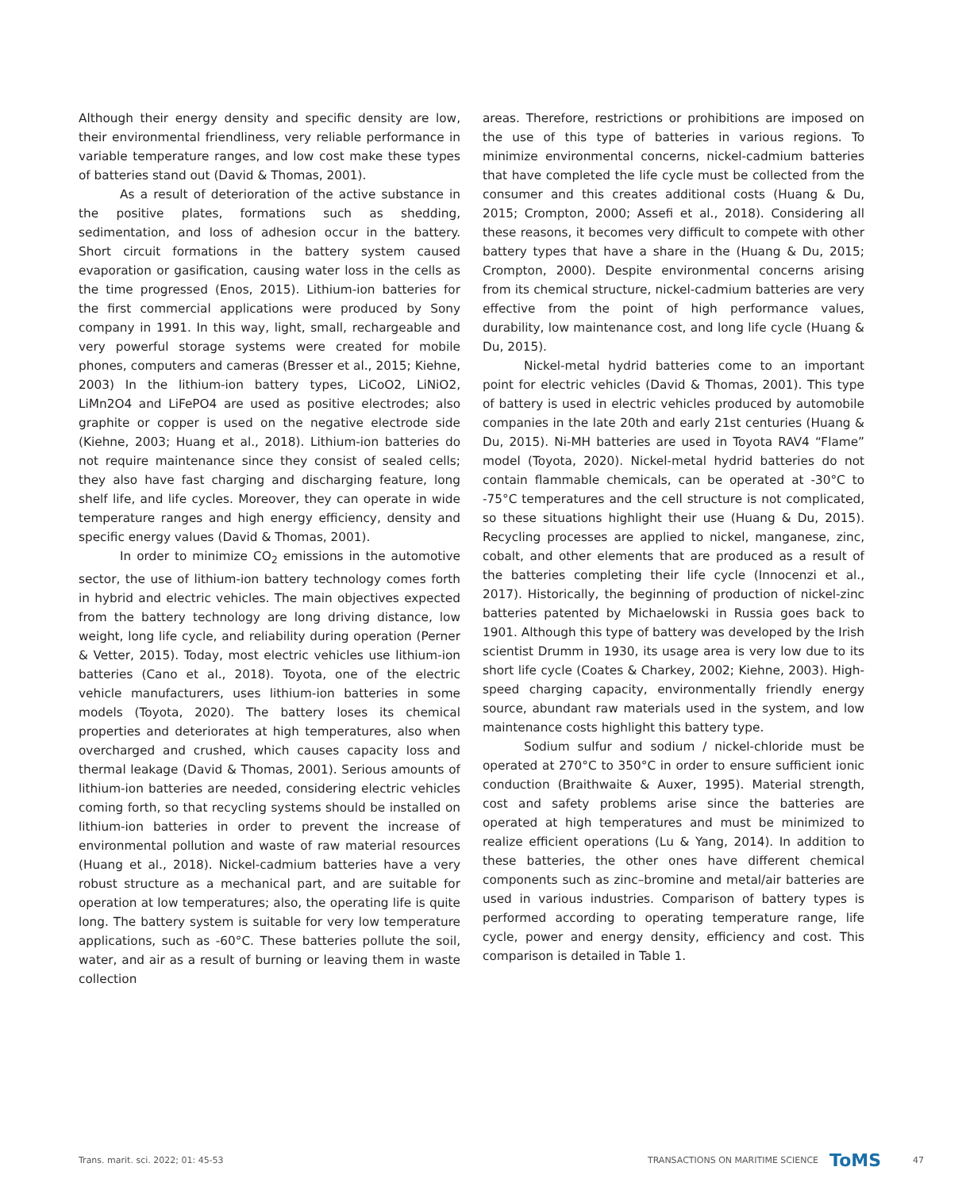Although their energy density and specific density are low, their environmental friendliness, very reliable performance in variable temperature ranges, and low cost make these types of batteries stand out (David & Thomas, 2001).
As a result of deterioration of the active substance in the positive plates, formations such as shedding, sedimentation, and loss of adhesion occur in the battery. Short circuit formations in the battery system caused evaporation or gasification, causing water loss in the cells as the time progressed (Enos, 2015). Lithium-ion batteries for the first commercial applications were produced by Sony company in 1991. In this way, light, small, rechargeable and very powerful storage systems were created for mobile phones, computers and cameras (Bresser et al., 2015; Kiehne, 2003) In the lithium-ion battery types, LiCoO2, LiNiO2, LiMn2O4 and LiFePO4 are used as positive electrodes; also graphite or copper is used on the negative electrode side (Kiehne, 2003; Huang et al., 2018). Lithium-ion batteries do not require maintenance since they consist of sealed cells; they also have fast charging and discharging feature, long shelf life, and life cycles. Moreover, they can operate in wide temperature ranges and high energy efficiency, density and specific energy values (David & Thomas, 2001).
In order to minimize CO<sub>2</sub> emissions in the automotive sector, the use of lithium-ion battery technology comes forth in hybrid and electric vehicles. The main objectives expected from the battery technology are long driving distance, low weight, long life cycle, and reliability during operation (Perner & Vetter, 2015). Today, most electric vehicles use lithium-ion batteries (Cano et al., 2018). Toyota, one of the electric vehicle manufacturers, uses lithium-ion batteries in some models (Toyota, 2020). The battery loses its chemical properties and deteriorates at high temperatures, also when overcharged and crushed, which causes capacity loss and thermal leakage (David & Thomas, 2001). Serious amounts of lithium-ion batteries are needed, considering electric vehicles coming forth, so that recycling systems should be installed on lithium-ion batteries in order to prevent the increase of environmental pollution and waste of raw material resources (Huang et al., 2018). Nickel-cadmium batteries have a very robust structure as a mechanical part, and are suitable for operation at low temperatures; also, the operating life is quite long. The battery system is suitable for very low temperature applications, such as -60°C. These batteries pollute the soil, water, and air as a result of burning or leaving them in waste collection
areas. Therefore, restrictions or prohibitions are imposed on the use of this type of batteries in various regions. To minimize environmental concerns, nickel-cadmium batteries that have completed the life cycle must be collected from the consumer and this creates additional costs (Huang & Du, 2015; Crompton, 2000; Assefi et al., 2018). Considering all these reasons, it becomes very difficult to compete with other battery types that have a share in the (Huang & Du, 2015; Crompton, 2000). Despite environmental concerns arising from its chemical structure, nickel-cadmium batteries are very effective from the point of high performance values, durability, low maintenance cost, and long life cycle (Huang & Du, 2015).
Nickel-metal hydrid batteries come to an important point for electric vehicles (David & Thomas, 2001). This type of battery is used in electric vehicles produced by automobile companies in the late 20th and early 21st centuries (Huang & Du, 2015). Ni-MH batteries are used in Toyota RAV4 “Flame” model (Toyota, 2020). Nickel-metal hydrid batteries do not contain flammable chemicals, can be operated at -30°C to -75°C temperatures and the cell structure is not complicated, so these situations highlight their use (Huang & Du, 2015). Recycling processes are applied to nickel, manganese, zinc, cobalt, and other elements that are produced as a result of the batteries completing their life cycle (Innocenzi et al., 2017). Historically, the beginning of production of nickel-zinc batteries patented by Michaelowski in Russia goes back to 1901. Although this type of battery was developed by the Irish scientist Drumm in 1930, its usage area is very low due to its short life cycle (Coates & Charkey, 2002; Kiehne, 2003). High-speed charging capacity, environmentally friendly energy source, abundant raw materials used in the system, and low maintenance costs highlight this battery type.
Sodium sulfur and sodium / nickel-chloride must be operated at 270°C to 350°C in order to ensure sufficient ionic conduction (Braithwaite & Auxer, 1995). Material strength, cost and safety problems arise since the batteries are operated at high temperatures and must be minimized to realize efficient operations (Lu & Yang, 2014). In addition to these batteries, the other ones have different chemical components such as zinc–bromine and metal/air batteries are used in various industries. Comparison of battery types is performed according to operating temperature range, life cycle, power and energy density, efficiency and cost. This comparison is detailed in Table 1.
Trans. marit. sci. 2022; 01: 45-53 TRANSACTIONS ON MARITIME SCIENCE ToMS 47